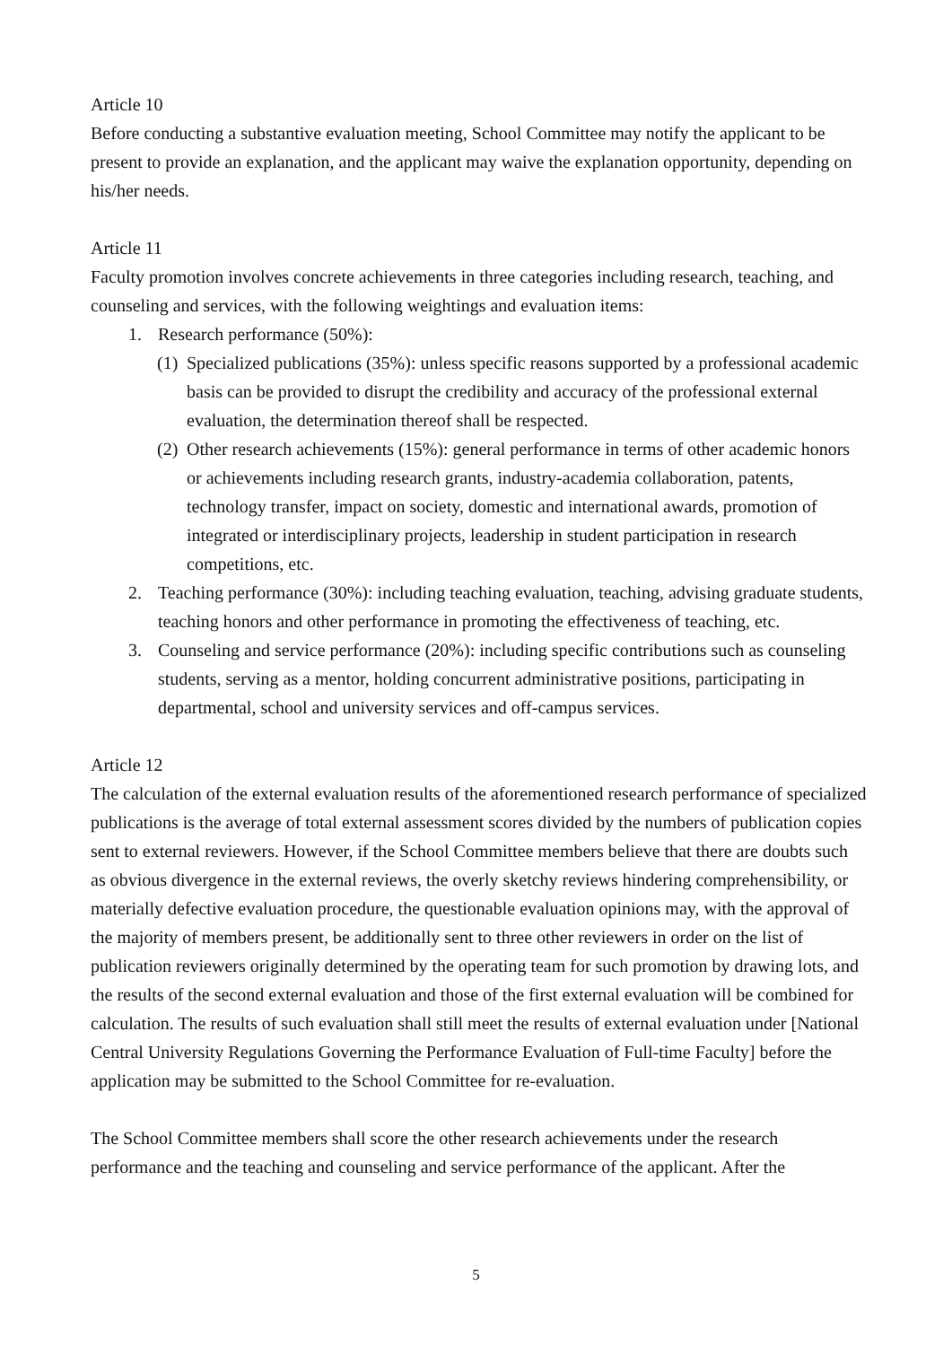Article 10
Before conducting a substantive evaluation meeting, School Committee may notify the applicant to be present to provide an explanation, and the applicant may waive the explanation opportunity, depending on his/her needs.
Article 11
Faculty promotion involves concrete achievements in three categories including research, teaching, and counseling and services, with the following weightings and evaluation items:
1. Research performance (50%):
(1) Specialized publications (35%): unless specific reasons supported by a professional academic basis can be provided to disrupt the credibility and accuracy of the professional external evaluation, the determination thereof shall be respected.
(2) Other research achievements (15%): general performance in terms of other academic honors or achievements including research grants, industry-academia collaboration, patents, technology transfer, impact on society, domestic and international awards, promotion of integrated or interdisciplinary projects, leadership in student participation in research competitions, etc.
2. Teaching performance (30%): including teaching evaluation, teaching, advising graduate students, teaching honors and other performance in promoting the effectiveness of teaching, etc.
3. Counseling and service performance (20%): including specific contributions such as counseling students, serving as a mentor, holding concurrent administrative positions, participating in departmental, school and university services and off-campus services.
Article 12
The calculation of the external evaluation results of the aforementioned research performance of specialized publications is the average of total external assessment scores divided by the numbers of publication copies sent to external reviewers. However, if the School Committee members believe that there are doubts such as obvious divergence in the external reviews, the overly sketchy reviews hindering comprehensibility, or materially defective evaluation procedure, the questionable evaluation opinions may, with the approval of the majority of members present, be additionally sent to three other reviewers in order on the list of publication reviewers originally determined by the operating team for such promotion by drawing lots, and the results of the second external evaluation and those of the first external evaluation will be combined for calculation. The results of such evaluation shall still meet the results of external evaluation under [National Central University Regulations Governing the Performance Evaluation of Full-time Faculty] before the application may be submitted to the School Committee for re-evaluation.
The School Committee members shall score the other research achievements under the research performance and the teaching and counseling and service performance of the applicant. After the
5